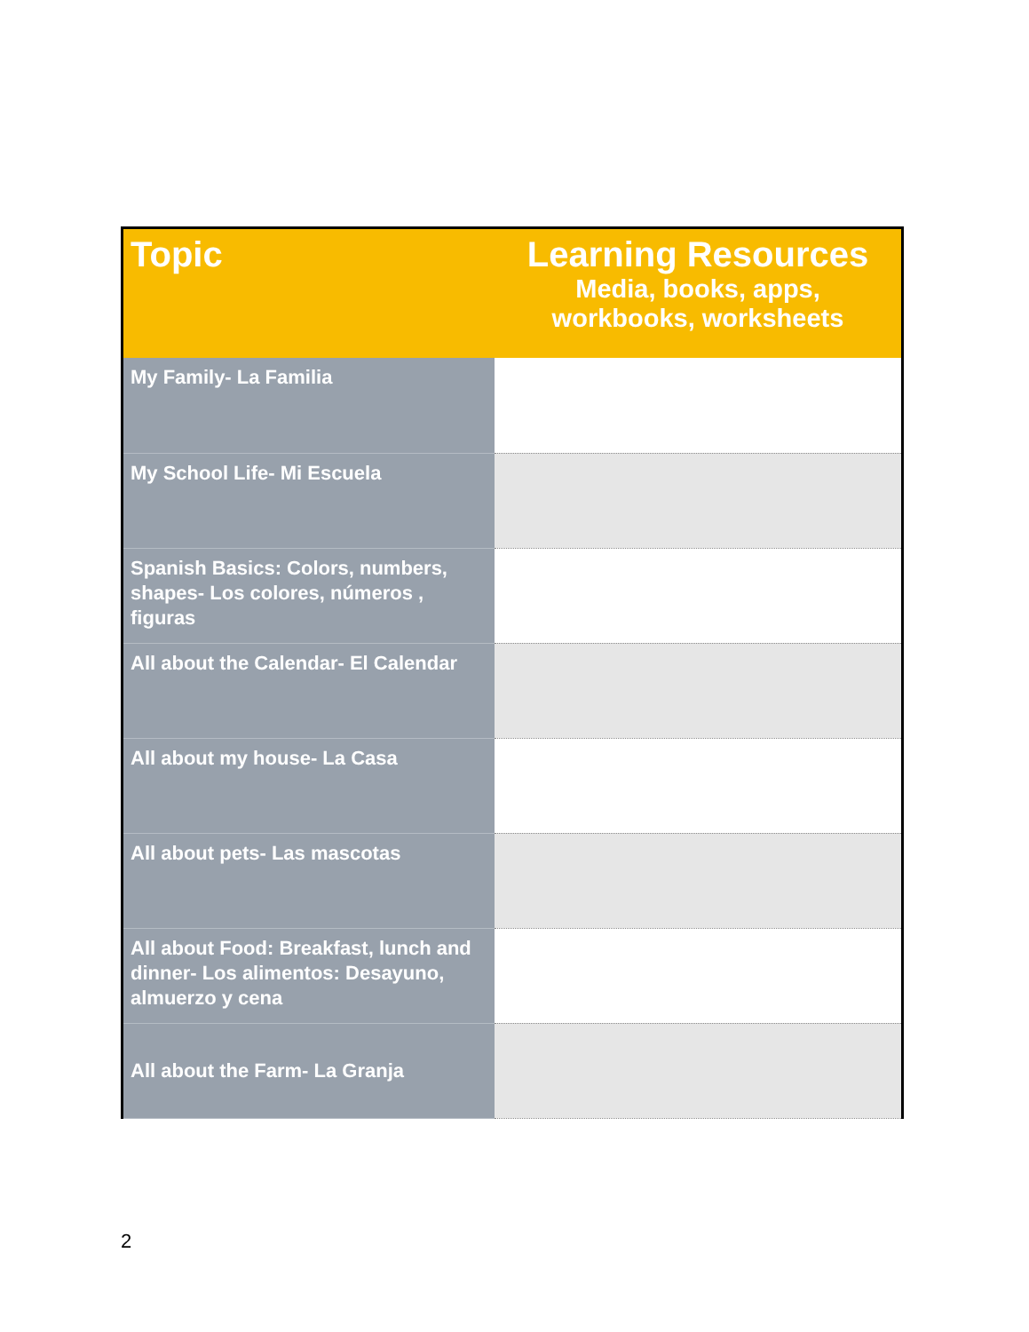| Topic | Learning Resources Media, books, apps, workbooks, worksheets |
| --- | --- |
| My Family- La Familia | |
| My School Life- Mi Escuela | |
| Spanish Basics: Colors, numbers, shapes- Los colores, números , figuras | |
| All about the Calendar- El Calendar | |
| All about my house- La Casa | |
| All about pets- Las mascotas | |
| All about Food: Breakfast, lunch and dinner- Los alimentos: Desayuno, almuerzo y cena | |
| All about the Farm- La Granja | |
2